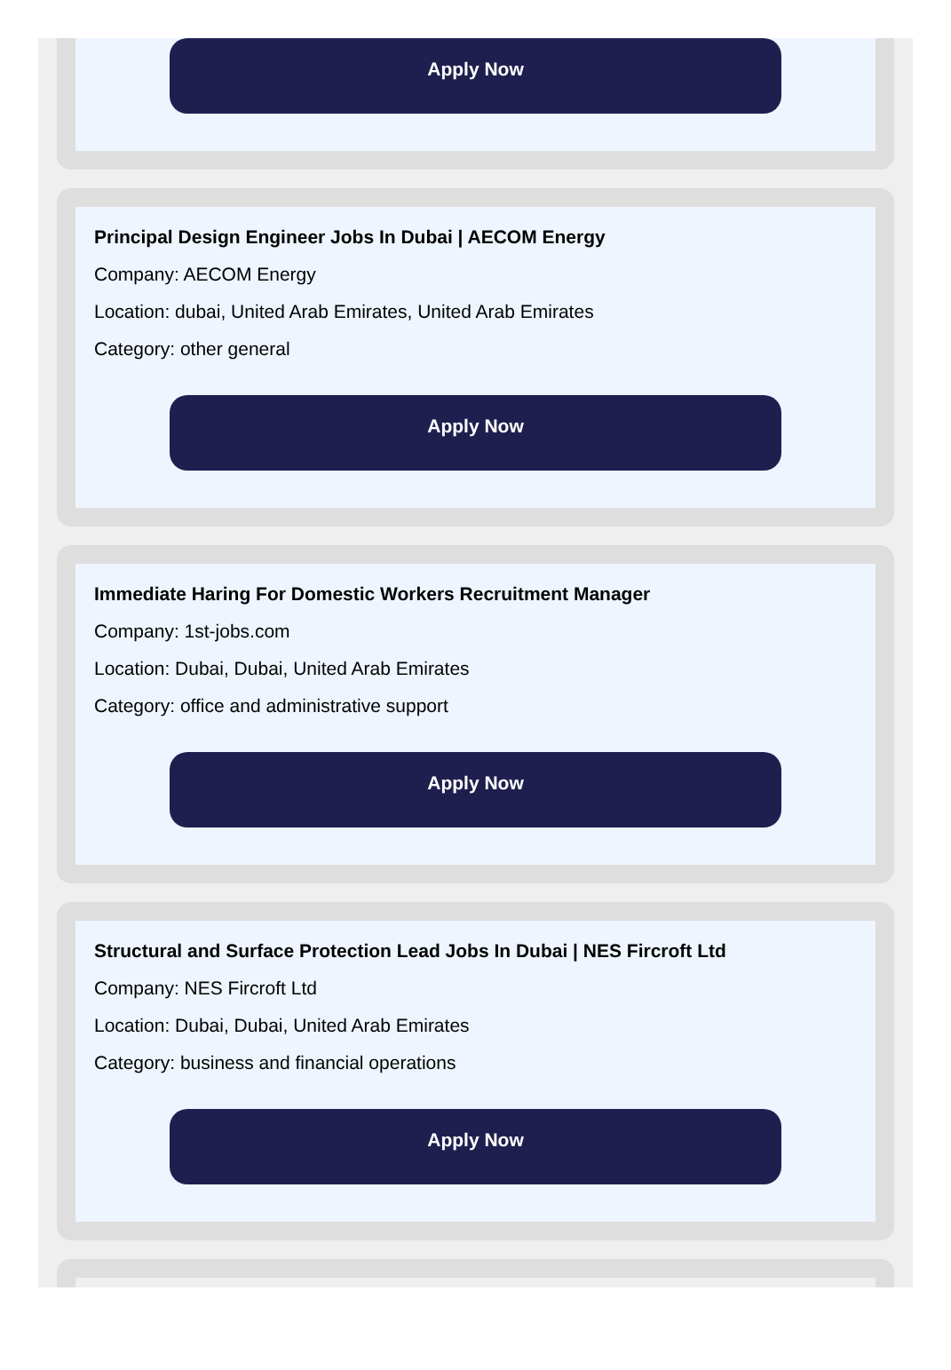Apply Now
Principal Design Engineer Jobs In Dubai | AECOM Energy
Company: AECOM Energy
Location: dubai, United Arab Emirates, United Arab Emirates
Category: other general
Apply Now
Immediate Haring For Domestic Workers Recruitment Manager
Company: 1st-jobs.com
Location: Dubai, Dubai, United Arab Emirates
Category: office and administrative support
Apply Now
Structural and Surface Protection Lead Jobs In Dubai | NES Fircroft Ltd
Company: NES Fircroft Ltd
Location: Dubai, Dubai, United Arab Emirates
Category: business and financial operations
Apply Now